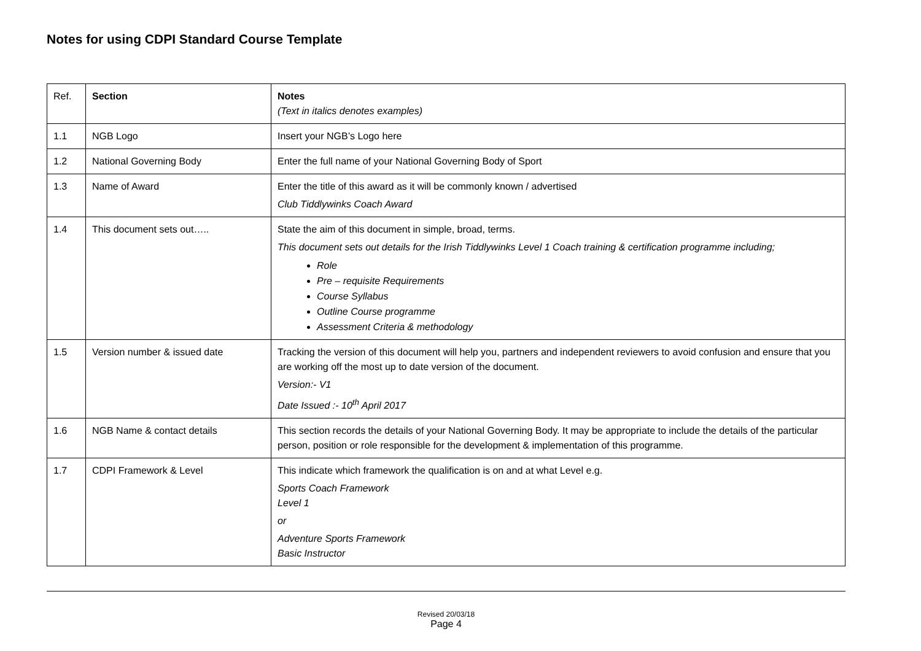Notes for using CDPI Standard Course Template
| Ref. | Section | Notes (Text in italics denotes examples) |
| 1.1 | NGB Logo | Insert your NGB’s Logo here |
| 1.2 | National Governing Body | Enter the full name of your National Governing Body of Sport |
| 1.3 | Name of Award | Enter the title of this award as it will be commonly known / advertised Club Tiddlywinks Coach Award |
| 1.4 | This document sets out….. | State the aim of this document in simple, broad, terms. This document sets out details for the Irish Tiddlywinks Level 1 Coach training & certification programme including; Role Pre – requisite Requirements Course Syllabus Outline Course programme Assessment Criteria & methodology |
| 1.5 | Version number & issued date | Tracking the version of this document will help you, partners and independent reviewers to avoid confusion and ensure that you are working off the most up to date version of the document. Version:- V1 Date Issued :- 10<sup>th</sup> April 2017 |
| 1.6 | NGB Name & contact details | This section records the details of your National Governing Body. It may be appropriate to include the details of the particular person, position or role responsible for the development & implementation of this programme. |
| 1.7 | CDPI Framework & Level | This indicate which framework the qualification is on and at what Level e.g. Sports Coach Framework Level 1 or Adventure Sports Framework Basic Instructor |
Revised 20/03/18
Page 4